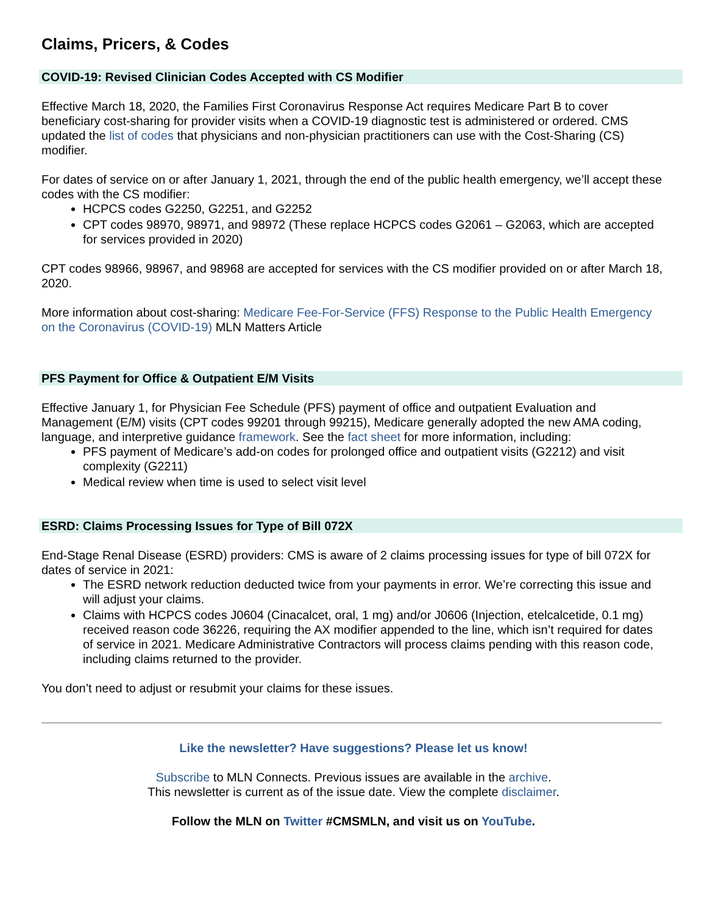Claims, Pricers, & Codes
COVID-19: Revised Clinician Codes Accepted with CS Modifier
Effective March 18, 2020, the Families First Coronavirus Response Act requires Medicare Part B to cover beneficiary cost-sharing for provider visits when a COVID-19 diagnostic test is administered or ordered. CMS updated the list of codes that physicians and non-physician practitioners can use with the Cost-Sharing (CS) modifier.
For dates of service on or after January 1, 2021, through the end of the public health emergency, we’ll accept these codes with the CS modifier:
HCPCS codes G2250, G2251, and G2252
CPT codes 98970, 98971, and 98972 (These replace HCPCS codes G2061 – G2063, which are accepted for services provided in 2020)
CPT codes 98966, 98967, and 98968 are accepted for services with the CS modifier provided on or after March 18, 2020.
More information about cost-sharing: Medicare Fee-For-Service (FFS) Response to the Public Health Emergency on the Coronavirus (COVID-19) MLN Matters Article
PFS Payment for Office & Outpatient E/M Visits
Effective January 1, for Physician Fee Schedule (PFS) payment of office and outpatient Evaluation and Management (E/M) visits (CPT codes 99201 through 99215), Medicare generally adopted the new AMA coding, language, and interpretive guidance framework. See the fact sheet for more information, including:
PFS payment of Medicare’s add-on codes for prolonged office and outpatient visits (G2212) and visit complexity (G2211)
Medical review when time is used to select visit level
ESRD: Claims Processing Issues for Type of Bill 072X
End-Stage Renal Disease (ESRD) providers: CMS is aware of 2 claims processing issues for type of bill 072X for dates of service in 2021:
The ESRD network reduction deducted twice from your payments in error. We’re correcting this issue and will adjust your claims.
Claims with HCPCS codes J0604 (Cinacalcet, oral, 1 mg) and/or J0606 (Injection, etelcalcetide, 0.1 mg) received reason code 36226, requiring the AX modifier appended to the line, which isn’t required for dates of service in 2021. Medicare Administrative Contractors will process claims pending with this reason code, including claims returned to the provider.
You don’t need to adjust or resubmit your claims for these issues.
Like the newsletter? Have suggestions? Please let us know!
Subscribe to MLN Connects. Previous issues are available in the archive.
This newsletter is current as of the issue date. View the complete disclaimer.
Follow the MLN on Twitter #CMSMLN, and visit us on YouTube.